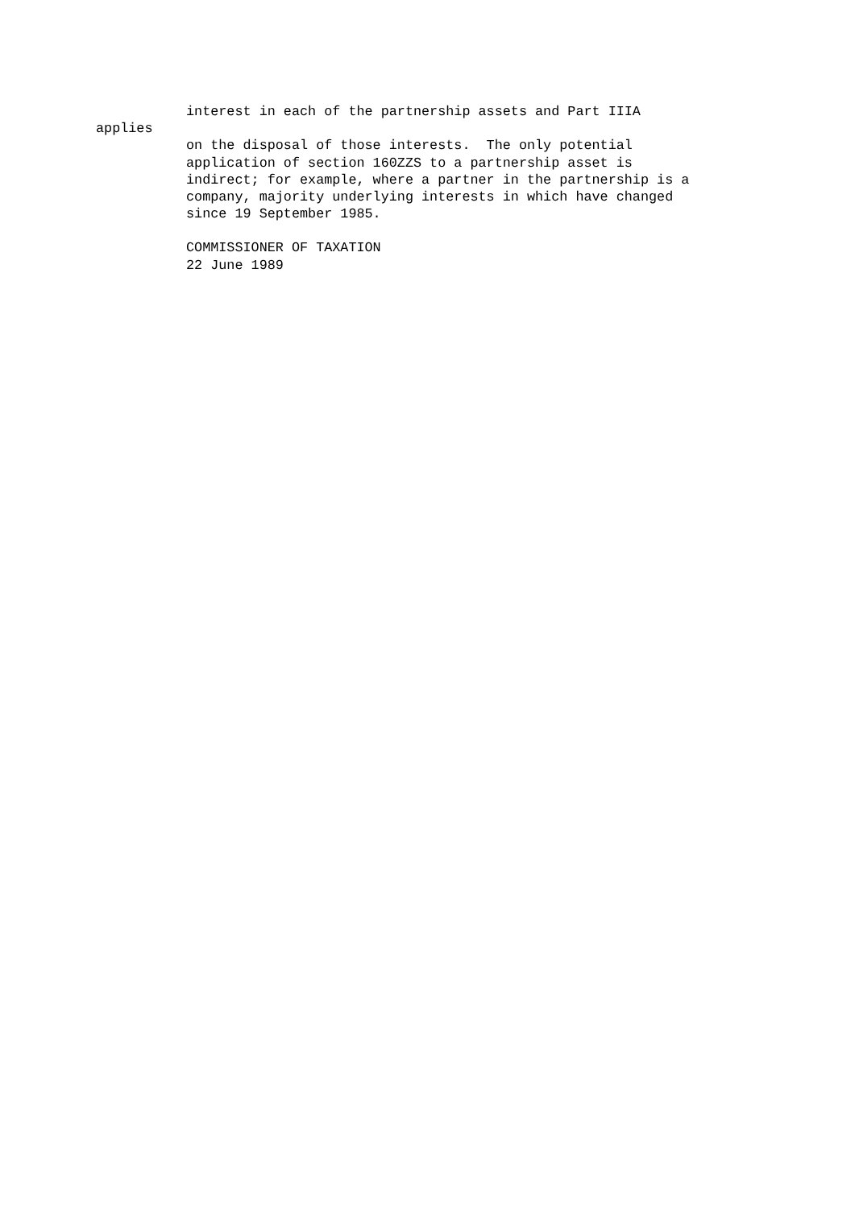interest in each of the partnership assets and Part IIIA
applies
on the disposal of those interests. The only potential
application of section 160ZZS to a partnership asset is
indirect; for example, where a partner in the partnership is a
company, majority underlying interests in which have changed
since 19 September 1985.
COMMISSIONER OF TAXATION
22 June 1989